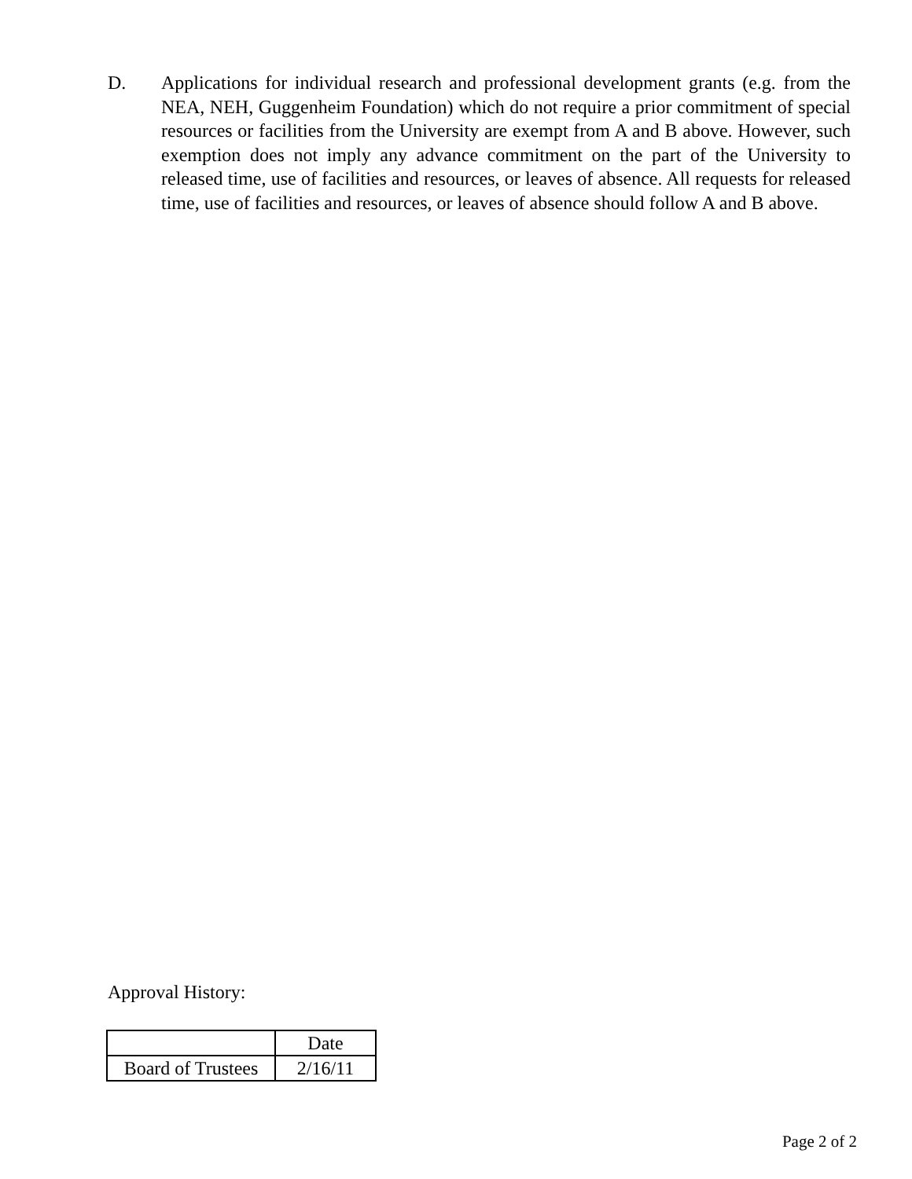D. Applications for individual research and professional development grants (e.g. from the NEA, NEH, Guggenheim Foundation) which do not require a prior commitment of special resources or facilities from the University are exempt from A and B above. However, such exemption does not imply any advance commitment on the part of the University to released time, use of facilities and resources, or leaves of absence. All requests for released time, use of facilities and resources, or leaves of absence should follow A and B above.
Approval History:
| | Date |
| Board of Trustees | 2/16/11 |
Page 2 of 2